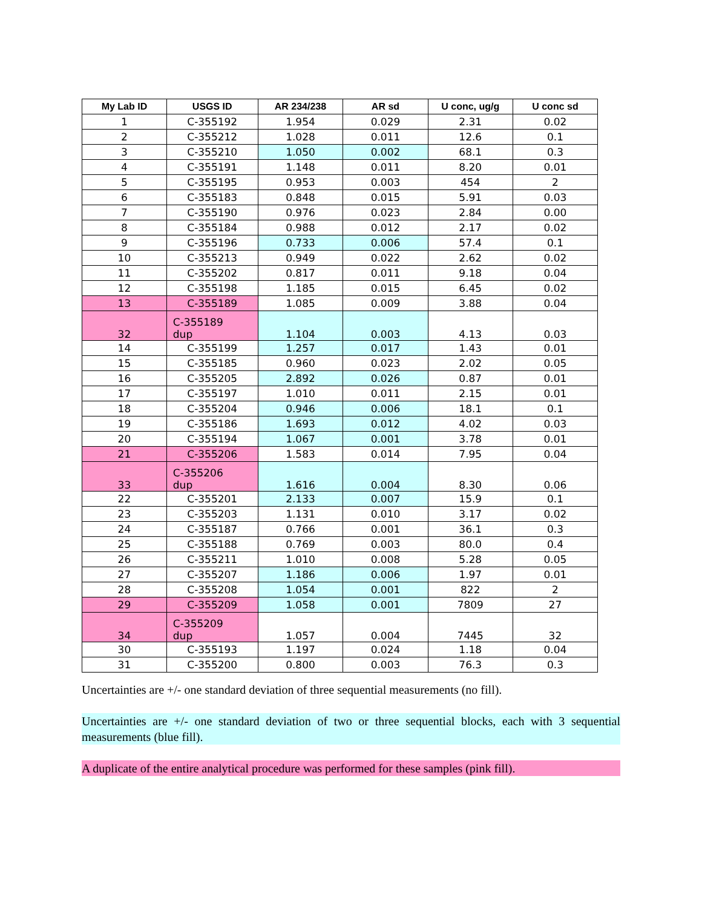| My Lab ID | USGS ID | AR 234/238 | AR sd | U conc, ug/g | U conc sd |
| --- | --- | --- | --- | --- | --- |
| 1 | C-355192 | 1.954 | 0.029 | 2.31 | 0.02 |
| 2 | C-355212 | 1.028 | 0.011 | 12.6 | 0.1 |
| 3 | C-355210 | 1.050 | 0.002 | 68.1 | 0.3 |
| 4 | C-355191 | 1.148 | 0.011 | 8.20 | 0.01 |
| 5 | C-355195 | 0.953 | 0.003 | 454 | 2 |
| 6 | C-355183 | 0.848 | 0.015 | 5.91 | 0.03 |
| 7 | C-355190 | 0.976 | 0.023 | 2.84 | 0.00 |
| 8 | C-355184 | 0.988 | 0.012 | 2.17 | 0.02 |
| 9 | C-355196 | 0.733 | 0.006 | 57.4 | 0.1 |
| 10 | C-355213 | 0.949 | 0.022 | 2.62 | 0.02 |
| 11 | C-355202 | 0.817 | 0.011 | 9.18 | 0.04 |
| 12 | C-355198 | 1.185 | 0.015 | 6.45 | 0.02 |
| 13 | C-355189 | 1.085 | 0.009 | 3.88 | 0.04 |
| 32 | C-355189 dup | 1.104 | 0.003 | 4.13 | 0.03 |
| 14 | C-355199 | 1.257 | 0.017 | 1.43 | 0.01 |
| 15 | C-355185 | 0.960 | 0.023 | 2.02 | 0.05 |
| 16 | C-355205 | 2.892 | 0.026 | 0.87 | 0.01 |
| 17 | C-355197 | 1.010 | 0.011 | 2.15 | 0.01 |
| 18 | C-355204 | 0.946 | 0.006 | 18.1 | 0.1 |
| 19 | C-355186 | 1.693 | 0.012 | 4.02 | 0.03 |
| 20 | C-355194 | 1.067 | 0.001 | 3.78 | 0.01 |
| 21 | C-355206 | 1.583 | 0.014 | 7.95 | 0.04 |
| 33 | C-355206 dup | 1.616 | 0.004 | 8.30 | 0.06 |
| 22 | C-355201 | 2.133 | 0.007 | 15.9 | 0.1 |
| 23 | C-355203 | 1.131 | 0.010 | 3.17 | 0.02 |
| 24 | C-355187 | 0.766 | 0.001 | 36.1 | 0.3 |
| 25 | C-355188 | 0.769 | 0.003 | 80.0 | 0.4 |
| 26 | C-355211 | 1.010 | 0.008 | 5.28 | 0.05 |
| 27 | C-355207 | 1.186 | 0.006 | 1.97 | 0.01 |
| 28 | C-355208 | 1.054 | 0.001 | 822 | 2 |
| 29 | C-355209 | 1.058 | 0.001 | 7809 | 27 |
| 34 | C-355209 dup | 1.057 | 0.004 | 7445 | 32 |
| 30 | C-355193 | 1.197 | 0.024 | 1.18 | 0.04 |
| 31 | C-355200 | 0.800 | 0.003 | 76.3 | 0.3 |
Uncertainties are +/- one standard deviation of three sequential measurements (no fill).
Uncertainties are +/- one standard deviation of two or three sequential blocks, each with 3 sequential measurements (blue fill).
A duplicate of the entire analytical procedure was performed for these samples (pink fill).